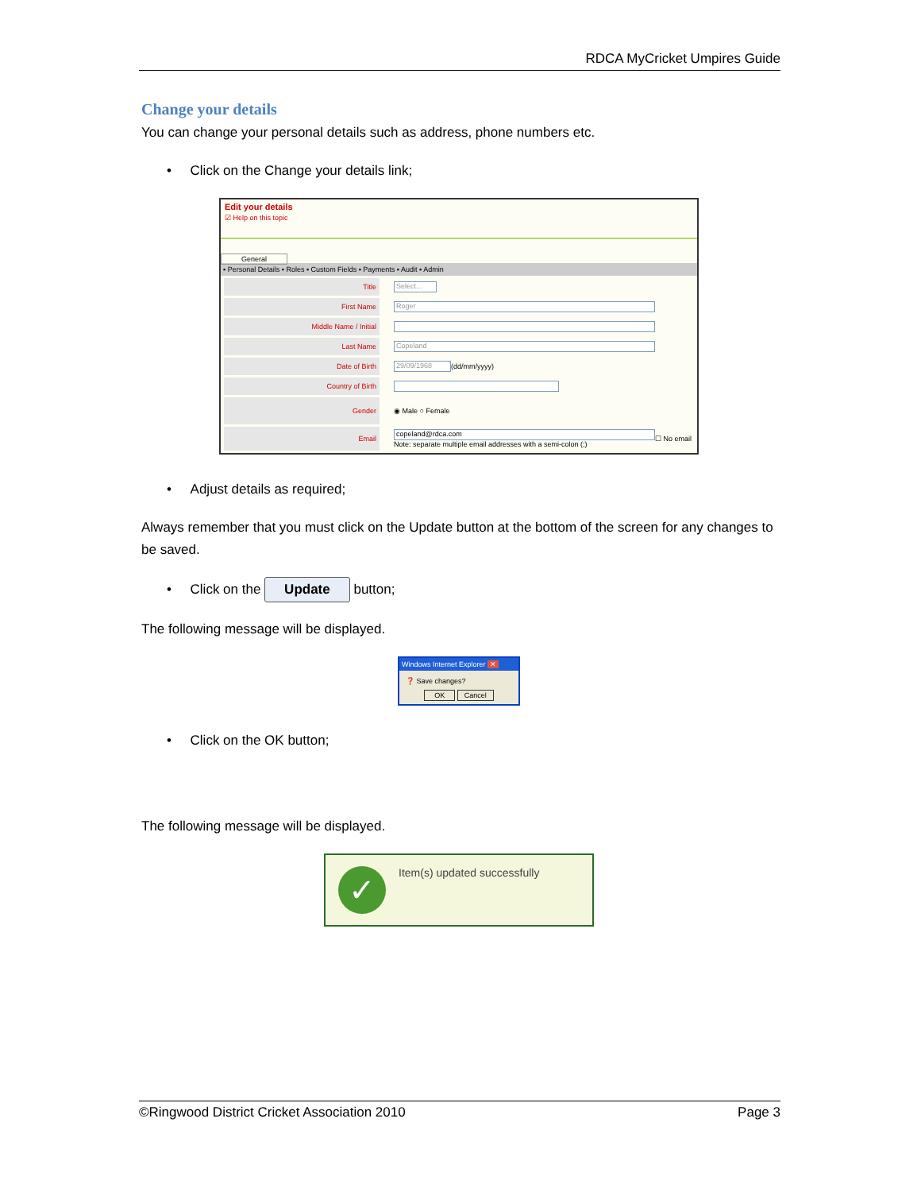RDCA MyCricket Umpires Guide
Change your details
You can change your personal details such as address, phone numbers etc.
• Click on the Change your details link;
Edit your details
☑ Help on this topic
General
▪ Personal Details ▪ Roles ▪ Custom Fields ▪ Payments ▪ Audit ▪ Admin
Title
Select...
First Name
Roger
Middle Name / Initial
Last Name
Copeland
Date of Birth
29/09/1968
(dd/mm/yyyy)
Country of Birth
Gender
◉ Male ○ Female
Email
copeland@rdca.com
Note: separate multiple email addresses with a semi-colon (;)
☐ No email
• Adjust details as required;
Always remember that you must click on the Update button at the bottom of the screen for any changes to be saved.
• Click on the Update button;
The following message will be displayed.
Windows Internet Explorer ✕
❓ Save changes?
OK Cancel
• Click on the OK button;
The following message will be displayed.
✓
Item(s) updated successfully
©Ringwood District Cricket Association 2010 Page 3